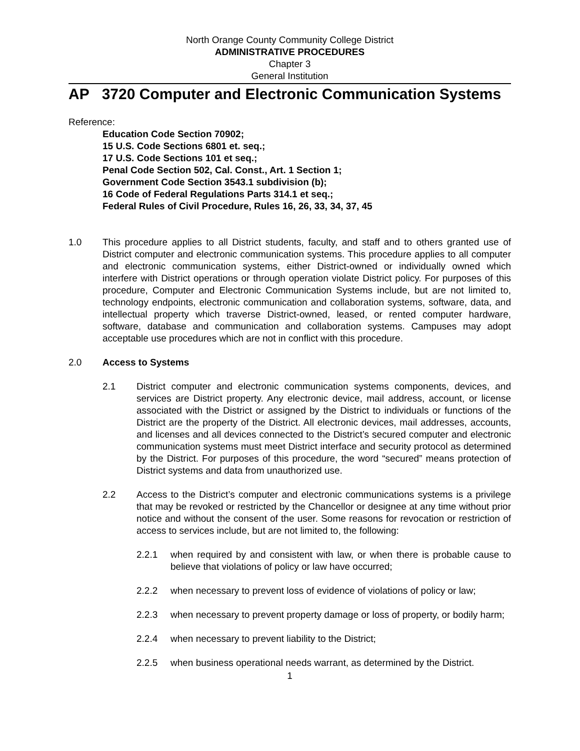North Orange County Community College District
ADMINISTRATIVE PROCEDURES
Chapter 3
General Institution
AP 3720 Computer and Electronic Communication Systems
Reference:
Education Code Section 70902;
15 U.S. Code Sections 6801 et. seq.;
17 U.S. Code Sections 101 et seq.;
Penal Code Section 502, Cal. Const., Art. 1 Section 1;
Government Code Section 3543.1 subdivision (b);
16 Code of Federal Regulations Parts 314.1 et seq.;
Federal Rules of Civil Procedure, Rules 16, 26, 33, 34, 37, 45
1.0 This procedure applies to all District students, faculty, and staff and to others granted use of District computer and electronic communication systems. This procedure applies to all computer and electronic communication systems, either District-owned or individually owned which interfere with District operations or through operation violate District policy. For purposes of this procedure, Computer and Electronic Communication Systems include, but are not limited to, technology endpoints, electronic communication and collaboration systems, software, data, and intellectual property which traverse District-owned, leased, or rented computer hardware, software, database and communication and collaboration systems. Campuses may adopt acceptable use procedures which are not in conflict with this procedure.
2.0 Access to Systems
2.1 District computer and electronic communication systems components, devices, and services are District property. Any electronic device, mail address, account, or license associated with the District or assigned by the District to individuals or functions of the District are the property of the District. All electronic devices, mail addresses, accounts, and licenses and all devices connected to the District’s secured computer and electronic communication systems must meet District interface and security protocol as determined by the District. For purposes of this procedure, the word “secured” means protection of District systems and data from unauthorized use.
2.2 Access to the District’s computer and electronic communications systems is a privilege that may be revoked or restricted by the Chancellor or designee at any time without prior notice and without the consent of the user. Some reasons for revocation or restriction of access to services include, but are not limited to, the following:
2.2.1 when required by and consistent with law, or when there is probable cause to believe that violations of policy or law have occurred;
2.2.2 when necessary to prevent loss of evidence of violations of policy or law;
2.2.3 when necessary to prevent property damage or loss of property, or bodily harm;
2.2.4 when necessary to prevent liability to the District;
2.2.5 when business operational needs warrant, as determined by the District.
1